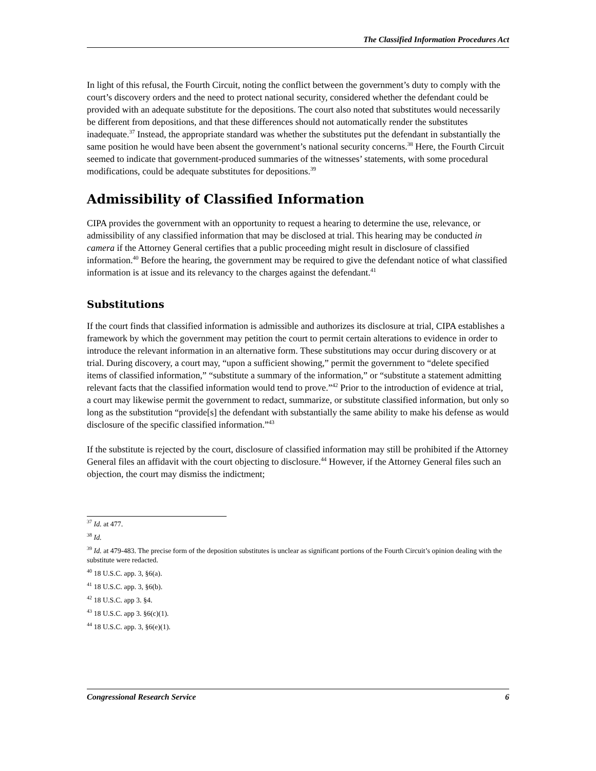The Classified Information Procedures Act
In light of this refusal, the Fourth Circuit, noting the conflict between the government’s duty to comply with the court’s discovery orders and the need to protect national security, considered whether the defendant could be provided with an adequate substitute for the depositions. The court also noted that substitutes would necessarily be different from depositions, and that these differences should not automatically render the substitutes inadequate.<sup>37</sup> Instead, the appropriate standard was whether the substitutes put the defendant in substantially the same position he would have been absent the government’s national security concerns.<sup>38</sup> Here, the Fourth Circuit seemed to indicate that government-produced summaries of the witnesses’ statements, with some procedural modifications, could be adequate substitutes for depositions.<sup>39</sup>
Admissibility of Classified Information
CIPA provides the government with an opportunity to request a hearing to determine the use, relevance, or admissibility of any classified information that may be disclosed at trial. This hearing may be conducted in camera if the Attorney General certifies that a public proceeding might result in disclosure of classified information.<sup>40</sup> Before the hearing, the government may be required to give the defendant notice of what classified information is at issue and its relevancy to the charges against the defendant.<sup>41</sup>
Substitutions
If the court finds that classified information is admissible and authorizes its disclosure at trial, CIPA establishes a framework by which the government may petition the court to permit certain alterations to evidence in order to introduce the relevant information in an alternative form. These substitutions may occur during discovery or at trial. During discovery, a court may, “upon a sufficient showing,” permit the government to “delete specified items of classified information,” “substitute a summary of the information,” or “substitute a statement admitting relevant facts that the classified information would tend to prove.”<sup>42</sup> Prior to the introduction of evidence at trial, a court may likewise permit the government to redact, summarize, or substitute classified information, but only so long as the substitution “provide[s] the defendant with substantially the same ability to make his defense as would disclosure of the specific classified information.”<sup>43</sup>
If the substitute is rejected by the court, disclosure of classified information may still be prohibited if the Attorney General files an affidavit with the court objecting to disclosure.<sup>44</sup> However, if the Attorney General files such an objection, the court may dismiss the indictment;
<sup>37</sup> Id. at 477.
<sup>38</sup> Id.
<sup>39</sup> Id. at 479-483. The precise form of the deposition substitutes is unclear as significant portions of the Fourth Circuit’s opinion dealing with the substitute were redacted.
<sup>40</sup> 18 U.S.C. app. 3, §6(a).
<sup>41</sup> 18 U.S.C. app. 3, §6(b).
<sup>42</sup> 18 U.S.C. app 3. §4.
<sup>43</sup> 18 U.S.C. app 3. §6(c)(1).
<sup>44</sup> 18 U.S.C. app. 3, §6(e)(1).
Congressional Research Service 6